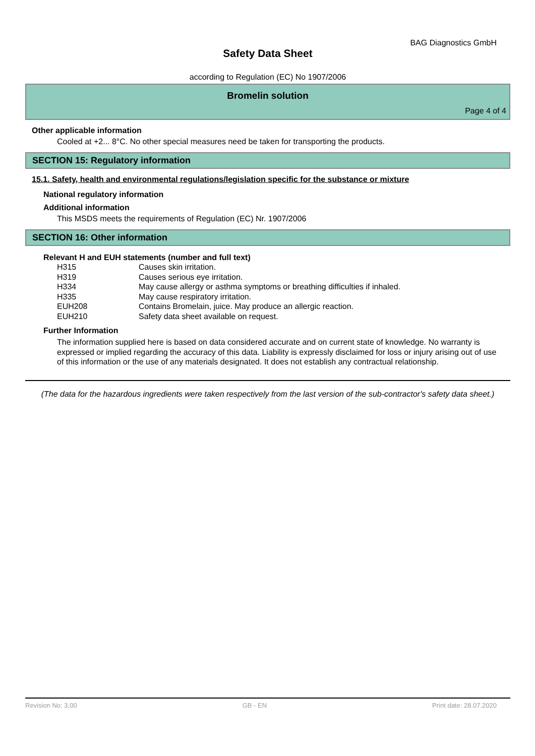BAG Diagnostics GmbH
Safety Data Sheet
according to Regulation (EC) No 1907/2006
Bromelin solution
Page 4 of 4
Other applicable information
Cooled at +2... 8°C. No other special measures need be taken for transporting the products.
SECTION 15: Regulatory information
15.1. Safety, health and environmental regulations/legislation specific for the substance or mixture
National regulatory information
Additional information
This MSDS meets the requirements of Regulation (EC) Nr. 1907/2006
SECTION 16: Other information
Relevant H and EUH statements (number and full text)
| H315 | Causes skin irritation. |
| H319 | Causes serious eye irritation. |
| H334 | May cause allergy or asthma symptoms or breathing difficulties if inhaled. |
| H335 | May cause respiratory irritation. |
| EUH208 | Contains Bromelain, juice. May produce an allergic reaction. |
| EUH210 | Safety data sheet available on request. |
Further Information
The information supplied here is based on data considered accurate and on current state of knowledge. No warranty is expressed or implied regarding the accuracy of this data. Liability is expressly disclaimed for loss or injury arising out of use of this information or the use of any materials designated. It does not establish any contractual relationship.
(The data for the hazardous ingredients were taken respectively from the last version of the sub-contractor's safety data sheet.)
Revision No: 3,00 GB - EN Print date: 28.07.2020